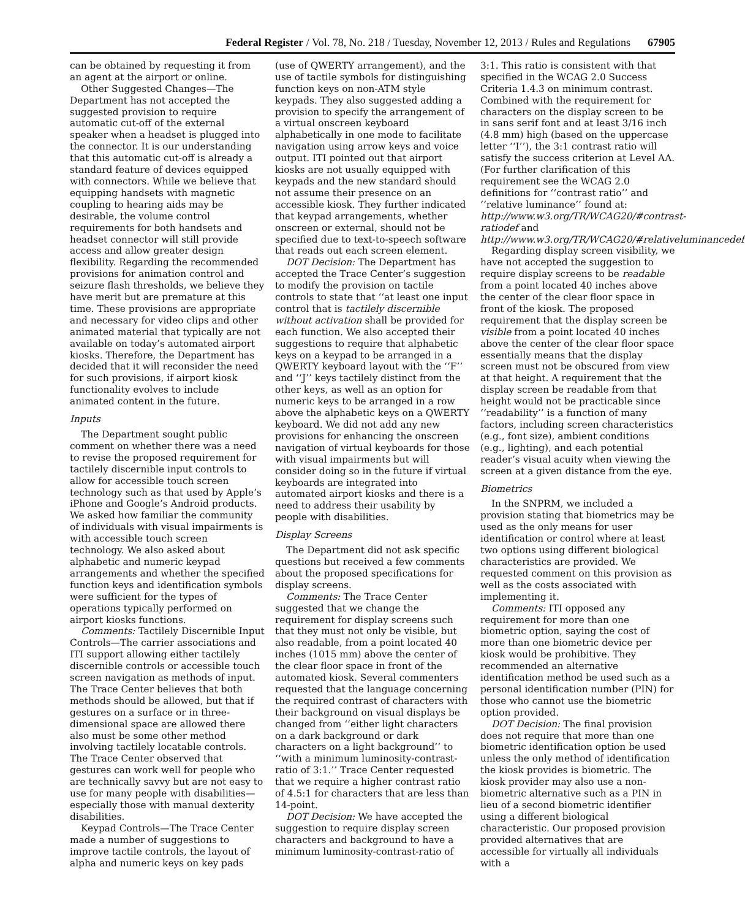Federal Register / Vol. 78, No. 218 / Tuesday, November 12, 2013 / Rules and Regulations 67905
can be obtained by requesting it from an agent at the airport or online.
Other Suggested Changes—The Department has not accepted the suggested provision to require automatic cut-off of the external speaker when a headset is plugged into the connector. It is our understanding that this automatic cut-off is already a standard feature of devices equipped with connectors. While we believe that equipping handsets with magnetic coupling to hearing aids may be desirable, the volume control requirements for both handsets and headset connector will still provide access and allow greater design flexibility. Regarding the recommended provisions for animation control and seizure flash thresholds, we believe they have merit but are premature at this time. These provisions are appropriate and necessary for video clips and other animated material that typically are not available on today’s automated airport kiosks. Therefore, the Department has decided that it will reconsider the need for such provisions, if airport kiosk functionality evolves to include animated content in the future.
Inputs
The Department sought public comment on whether there was a need to revise the proposed requirement for tactilely discernible input controls to allow for accessible touch screen technology such as that used by Apple’s iPhone and Google’s Android products. We asked how familiar the community of individuals with visual impairments is with accessible touch screen technology. We also asked about alphabetic and numeric keypad arrangements and whether the specified function keys and identification symbols were sufficient for the types of operations typically performed on airport kiosks functions.
Comments: Tactilely Discernible Input Controls—The carrier associations and ITI support allowing either tactilely discernible controls or accessible touch screen navigation as methods of input. The Trace Center believes that both methods should be allowed, but that if gestures on a surface or in three-dimensional space are allowed there also must be some other method involving tactilely locatable controls. The Trace Center observed that gestures can work well for people who are technically savvy but are not easy to use for many people with disabilities—especially those with manual dexterity disabilities.
Keypad Controls—The Trace Center made a number of suggestions to improve tactile controls, the layout of alpha and numeric keys on key pads
(use of QWERTY arrangement), and the use of tactile symbols for distinguishing function keys on non-ATM style keypads. They also suggested adding a provision to specify the arrangement of a virtual onscreen keyboard alphabetically in one mode to facilitate navigation using arrow keys and voice output. ITI pointed out that airport kiosks are not usually equipped with keypads and the new standard should not assume their presence on an accessible kiosk. They further indicated that keypad arrangements, whether onscreen or external, should not be specified due to text-to-speech software that reads out each screen element.
DOT Decision: The Department has accepted the Trace Center’s suggestion to modify the provision on tactile controls to state that ‘‘at least one input control that is tactilely discernible without activation shall be provided for each function. We also accepted their suggestions to require that alphabetic keys on a keypad to be arranged in a QWERTY keyboard layout with the ‘‘F’’ and ‘‘J’’ keys tactilely distinct from the other keys, as well as an option for numeric keys to be arranged in a row above the alphabetic keys on a QWERTY keyboard. We did not add any new provisions for enhancing the onscreen navigation of virtual keyboards for those with visual impairments but will consider doing so in the future if virtual keyboards are integrated into automated airport kiosks and there is a need to address their usability by people with disabilities.
Display Screens
The Department did not ask specific questions but received a few comments about the proposed specifications for display screens.
Comments: The Trace Center suggested that we change the requirement for display screens such that they must not only be visible, but also readable, from a point located 40 inches (1015 mm) above the center of the clear floor space in front of the automated kiosk. Several commenters requested that the language concerning the required contrast of characters with their background on visual displays be changed from ‘‘either light characters on a dark background or dark characters on a light background’’ to ‘‘with a minimum luminosity-contrast-ratio of 3:1.’’ Trace Center requested that we require a higher contrast ratio of 4.5:1 for characters that are less than 14-point.
DOT Decision: We have accepted the suggestion to require display screen characters and background to have a minimum luminosity-contrast-ratio of
3:1. This ratio is consistent with that specified in the WCAG 2.0 Success Criteria 1.4.3 on minimum contrast. Combined with the requirement for characters on the display screen to be in sans serif font and at least 3/16 inch (4.8 mm) high (based on the uppercase letter ‘‘I’’), the 3:1 contrast ratio will satisfy the success criterion at Level AA. (For further clarification of this requirement see the WCAG 2.0 definitions for ‘‘contrast ratio’’ and ‘‘relative luminance’’ found at: http://www.w3.org/TR/WCAG20/#contrast-ratiodef and http://www.w3.org/TR/WCAG20/#relativeluminancedef.)
Regarding display screen visibility, we have not accepted the suggestion to require display screens to be readable from a point located 40 inches above the center of the clear floor space in front of the kiosk. The proposed requirement that the display screen be visible from a point located 40 inches above the center of the clear floor space essentially means that the display screen must not be obscured from view at that height. A requirement that the display screen be readable from that height would not be practicable since ‘‘readability’’ is a function of many factors, including screen characteristics (e.g., font size), ambient conditions (e.g., lighting), and each potential reader’s visual acuity when viewing the screen at a given distance from the eye.
Biometrics
In the SNPRM, we included a provision stating that biometrics may be used as the only means for user identification or control where at least two options using different biological characteristics are provided. We requested comment on this provision as well as the costs associated with implementing it.
Comments: ITI opposed any requirement for more than one biometric option, saying the cost of more than one biometric device per kiosk would be prohibitive. They recommended an alternative identification method be used such as a personal identification number (PIN) for those who cannot use the biometric option provided.
DOT Decision: The final provision does not require that more than one biometric identification option be used unless the only method of identification the kiosk provides is biometric. The kiosk provider may also use a non-biometric alternative such as a PIN in lieu of a second biometric identifier using a different biological characteristic. Our proposed provision provided alternatives that are accessible for virtually all individuals with a